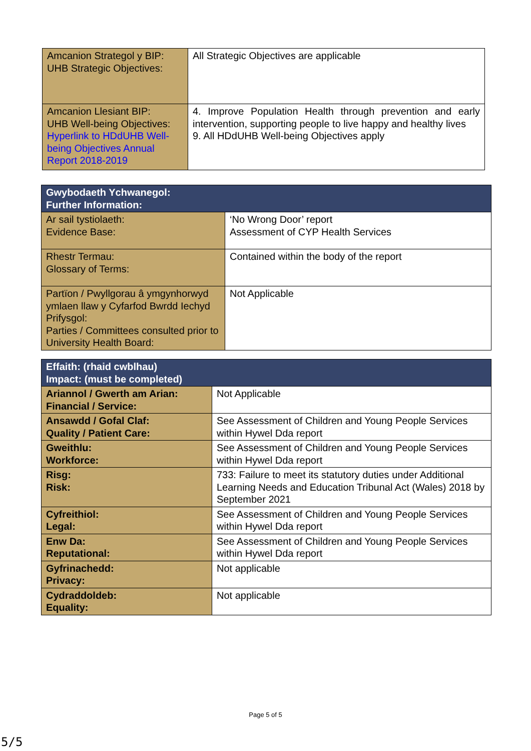| Amcanion Strategol y BIP: UHB Strategic Objectives: | All Strategic Objectives are applicable |
| Amcanion Llesiant BIP: UHB Well-being Objectives: Hyperlink to HDdUHB Well-being Objectives Annual Report 2018-2019 | 4. Improve Population Health through prevention and early intervention, supporting people to live happy and healthy lives 9. All HDdUHB Well-being Objectives apply |
| Gwybodaeth Ychwanegol: Further Information: | |
| Ar sail tystiolaeth: Evidence Base: | ‘No Wrong Door’ report Assessment of CYP Health Services |
| Rhestr Termau: Glossary of Terms: | Contained within the body of the report |
| Partïon / Pwyllgorau â ymgynhorwyd ymlaen llaw y Cyfarfod Bwrdd Iechyd Prifysgol: Parties / Committees consulted prior to University Health Board: | Not Applicable |
| Effaith: (rhaid cwblhau) Impact: (must be completed) | |
| Ariannol / Gwerth am Arian: Financial / Service: | Not Applicable |
| Ansawdd / Gofal Claf: Quality / Patient Care: | See Assessment of Children and Young People Services within Hywel Dda report |
| Gweithlu: Workforce: | See Assessment of Children and Young People Services within Hywel Dda report |
| Risg: Risk: | 733: Failure to meet its statutory duties under Additional Learning Needs and Education Tribunal Act (Wales) 2018 by September 2021 |
| Cyfreithiol: Legal: | See Assessment of Children and Young People Services within Hywel Dda report |
| Enw Da: Reputational: | See Assessment of Children and Young People Services within Hywel Dda report |
| Gyfrinachedd: Privacy: | Not applicable |
| Cydraddoldeb: Equality: | Not applicable |
Page 5 of 5
5/5